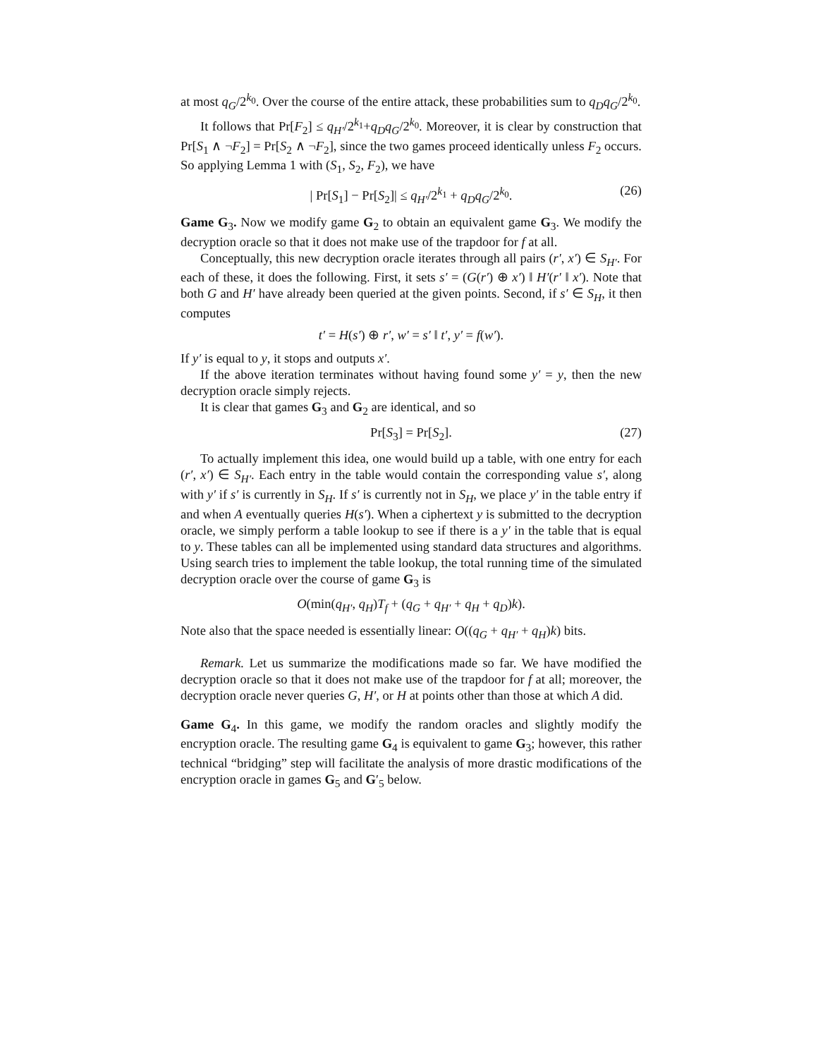at most q<sub>G</sub>/2<sup>k<sub>0</sub></sup>. Over the course of the entire attack, these probabilities sum to q<sub>D</sub>q<sub>G</sub>/2<sup>k<sub>0</sub></sup>.
It follows that Pr[F<sub>2</sub>] ≤ q<sub>H′</sub>/2<sup>k<sub>1</sub></sup>+q<sub>D</sub>q<sub>G</sub>/2<sup>k<sub>0</sub></sup>. Moreover, it is clear by construction that Pr[S<sub>1</sub> ∧ ¬F<sub>2</sub>] = Pr[S<sub>2</sub> ∧ ¬F<sub>2</sub>], since the two games proceed identically unless F<sub>2</sub> occurs. So applying Lemma 1 with (S<sub>1</sub>, S<sub>2</sub>, F<sub>2</sub>), we have
| Pr[S<sub>1</sub>] − Pr[S<sub>2</sub>]| ≤ q<sub>H′</sub>/2<sup>k<sub>1</sub></sup> + q<sub>D</sub>q<sub>G</sub>/2<sup>k<sub>0</sub></sup>. (26)
Game G<sub>3</sub>. Now we modify game G<sub>2</sub> to obtain an equivalent game G<sub>3</sub>. We modify the decryption oracle so that it does not make use of the trapdoor for f at all.
Conceptually, this new decryption oracle iterates through all pairs (r′, x′) ∈ S<sub>H′</sub>. For each of these, it does the following. First, it sets s′ = (G(r′) ⊕ x′) ‖ H′(r′ ‖ x′). Note that both G and H′ have already been queried at the given points. Second, if s′ ∈ S<sub>H</sub>, it then computes
t′ = H(s′) ⊕ r′, w′ = s′ ‖ t′, y′ = f(w′).
If y′ is equal to y, it stops and outputs x′.
If the above iteration terminates without having found some y′ = y, then the new decryption oracle simply rejects.
It is clear that games G<sub>3</sub> and G<sub>2</sub> are identical, and so
Pr[S<sub>3</sub>] = Pr[S<sub>2</sub>]. (27)
To actually implement this idea, one would build up a table, with one entry for each (r′, x′) ∈ S<sub>H′</sub>. Each entry in the table would contain the corresponding value s′, along with y′ if s′ is currently in S<sub>H</sub>. If s′ is currently not in S<sub>H</sub>, we place y′ in the table entry if and when A eventually queries H(s′). When a ciphertext y is submitted to the decryption oracle, we simply perform a table lookup to see if there is a y′ in the table that is equal to y. These tables can all be implemented using standard data structures and algorithms. Using search tries to implement the table lookup, the total running time of the simulated decryption oracle over the course of game G<sub>3</sub> is
O(min(q<sub>H′</sub>, q<sub>H</sub>)T<sub>f</sub> + (q<sub>G</sub> + q<sub>H′</sub> + q<sub>H</sub> + q<sub>D</sub>)k).
Note also that the space needed is essentially linear: O((q<sub>G</sub> + q<sub>H′</sub> + q<sub>H</sub>)k) bits.
Remark. Let us summarize the modifications made so far. We have modified the decryption oracle so that it does not make use of the trapdoor for f at all; moreover, the decryption oracle never queries G, H′, or H at points other than those at which A did.
Game G<sub>4</sub>. In this game, we modify the random oracles and slightly modify the encryption oracle. The resulting game G<sub>4</sub> is equivalent to game G<sub>3</sub>; however, this rather technical “bridging” step will facilitate the analysis of more drastic modifications of the encryption oracle in games G<sub>5</sub> and G′<sub>5</sub> below.